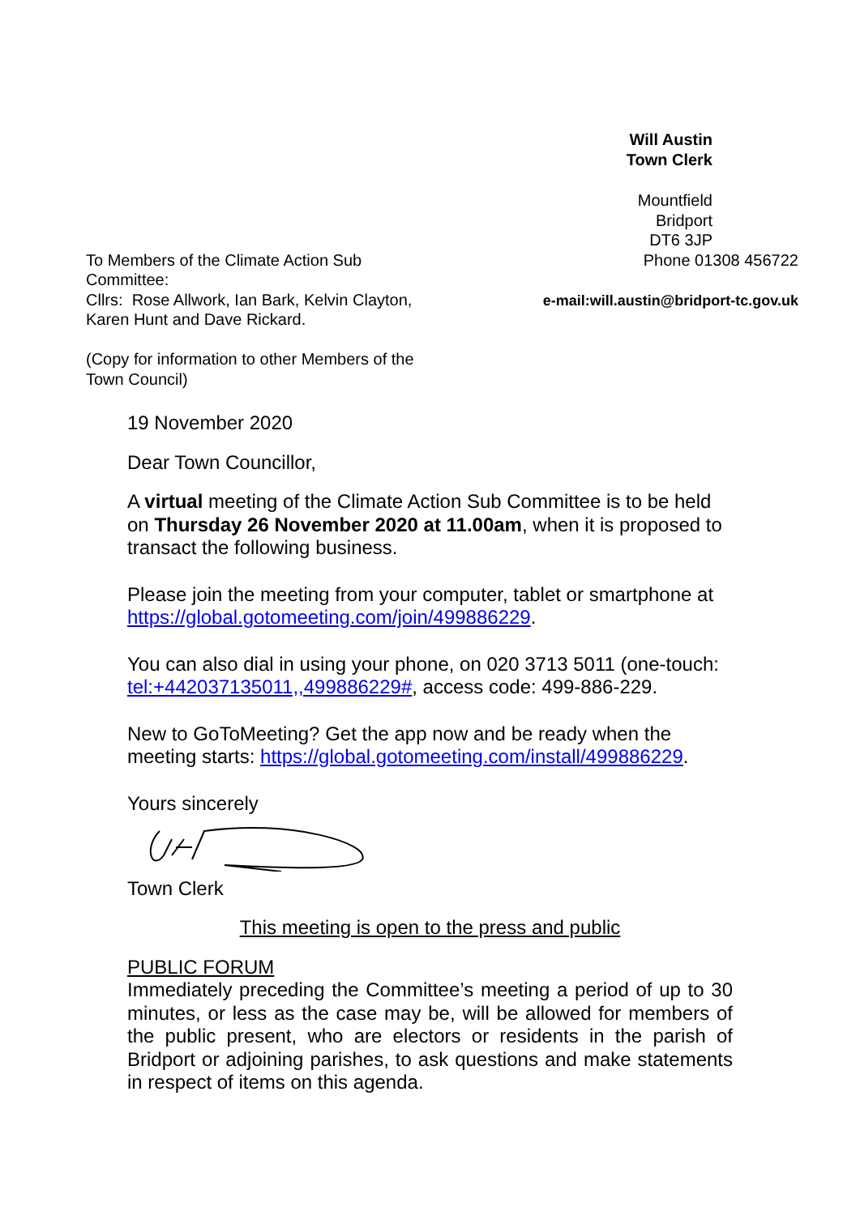Will Austin
Town Clerk
Mountfield
Bridport
DT6 3JP
To Members of the Climate Action Sub Committee:
Cllrs: Rose Allwork, Ian Bark, Kelvin Clayton, Karen Hunt and Dave Rickard.
(Copy for information to other Members of the Town Council)
Phone 01308 456722
e-mail:will.austin@bridport-tc.gov.uk
19 November 2020
Dear Town Councillor,
A virtual meeting of the Climate Action Sub Committee is to be held on Thursday 26 November 2020 at 11.00am, when it is proposed to transact the following business.
Please join the meeting from your computer, tablet or smartphone at https://global.gotomeeting.com/join/499886229.
You can also dial in using your phone, on 020 3713 5011 (one-touch: tel:+442037135011,,499886229#, access code: 499-886-229.
New to GoToMeeting? Get the app now and be ready when the meeting starts: https://global.gotomeeting.com/install/499886229.
Yours sincerely
Town Clerk
This meeting is open to the press and public
PUBLIC FORUM
Immediately preceding the Committee’s meeting a period of up to 30 minutes, or less as the case may be, will be allowed for members of the public present, who are electors or residents in the parish of Bridport or adjoining parishes, to ask questions and make statements in respect of items on this agenda.